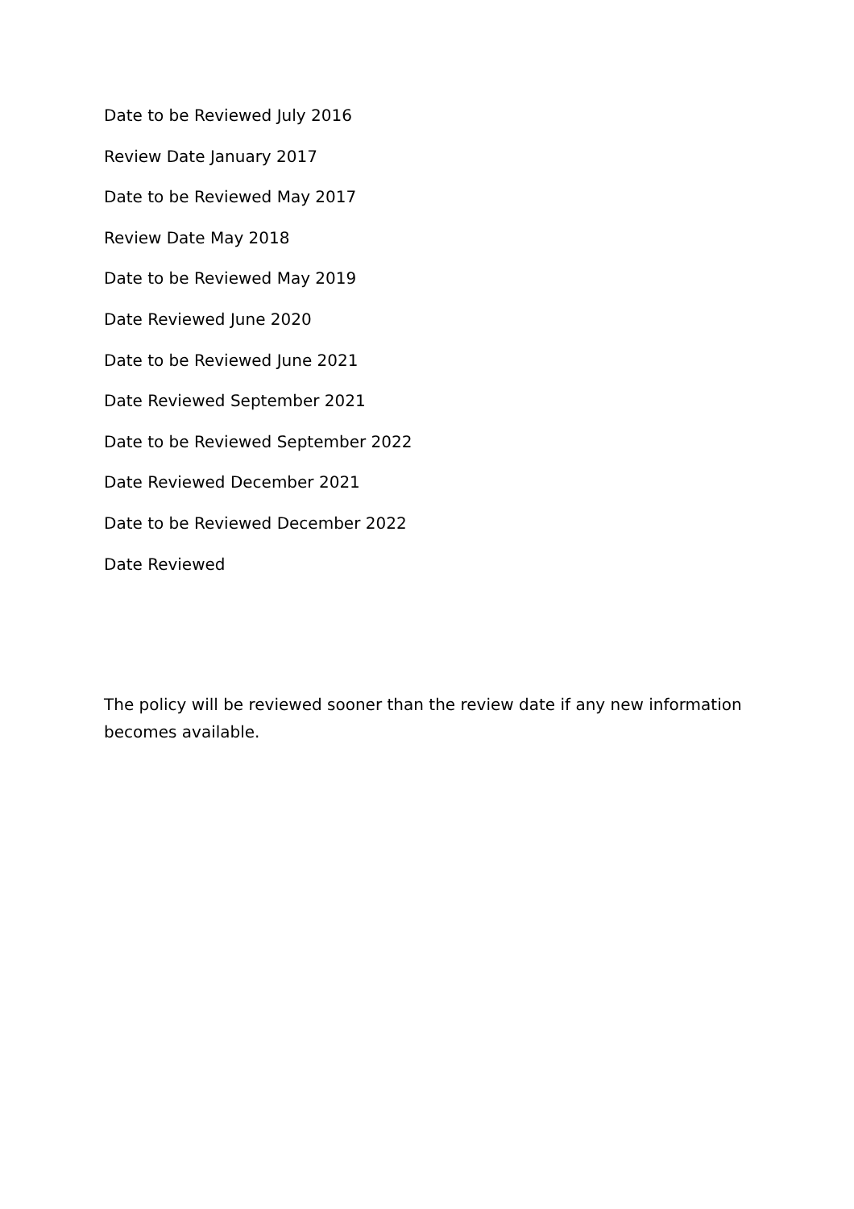Date to be Reviewed July 2016
Review Date January 2017
Date to be Reviewed May 2017
Review Date May 2018
Date to be Reviewed May 2019
Date Reviewed June 2020
Date to be Reviewed June 2021
Date Reviewed September 2021
Date to be Reviewed September 2022
Date Reviewed December 2021
Date to be Reviewed December 2022
Date Reviewed
The policy will be reviewed sooner than the review date if any new information becomes available.